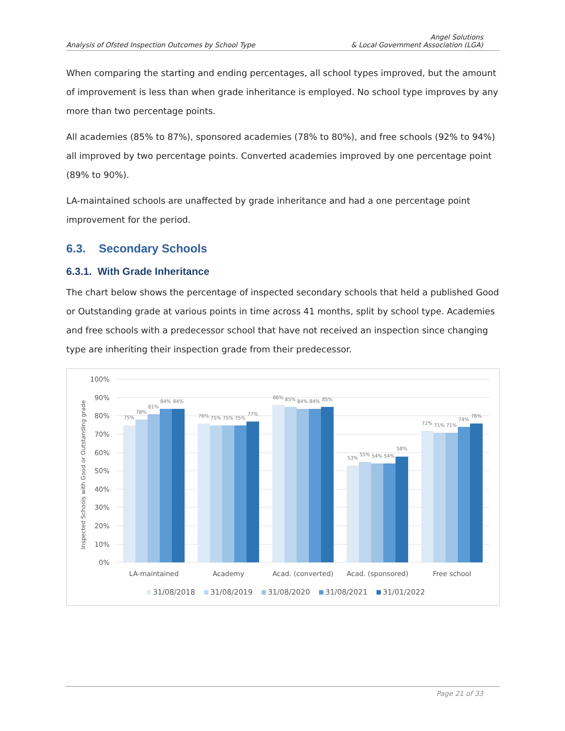Analysis of Ofsted Inspection Outcomes by School Type
Angel Solutions
& Local Government Association (LGA)
When comparing the starting and ending percentages, all school types improved, but the amount of improvement is less than when grade inheritance is employed. No school type improves by any more than two percentage points.
All academies (85% to 87%), sponsored academies (78% to 80%), and free schools (92% to 94%) all improved by two percentage points. Converted academies improved by one percentage point (89% to 90%).
LA-maintained schools are unaffected by grade inheritance and had a one percentage point improvement for the period.
6.3. Secondary Schools
6.3.1. With Grade Inheritance
The chart below shows the percentage of inspected secondary schools that held a published Good or Outstanding grade at various points in time across 41 months, split by school type. Academies and free schools with a predecessor school that have not received an inspection since changing type are inheriting their inspection grade from their predecessor.
100%
90%
80%
70%
60%
50%
40%
30%
20%
10%
0%
Inspected Schools with Good or Outstanding grade
75%
78%
81%
84%
84%
76%
75%
75%
75%
77%
86%
85%
84%
84%
85%
53%
55%
54%
54%
58%
72%
71%
71%
74%
76%
LA-maintained
Academy
Acad. (converted)
Acad. (sponsored)
Free school
31/08/2018
31/08/2019
31/08/2020
31/08/2021
31/01/2022
Page 21 of 33